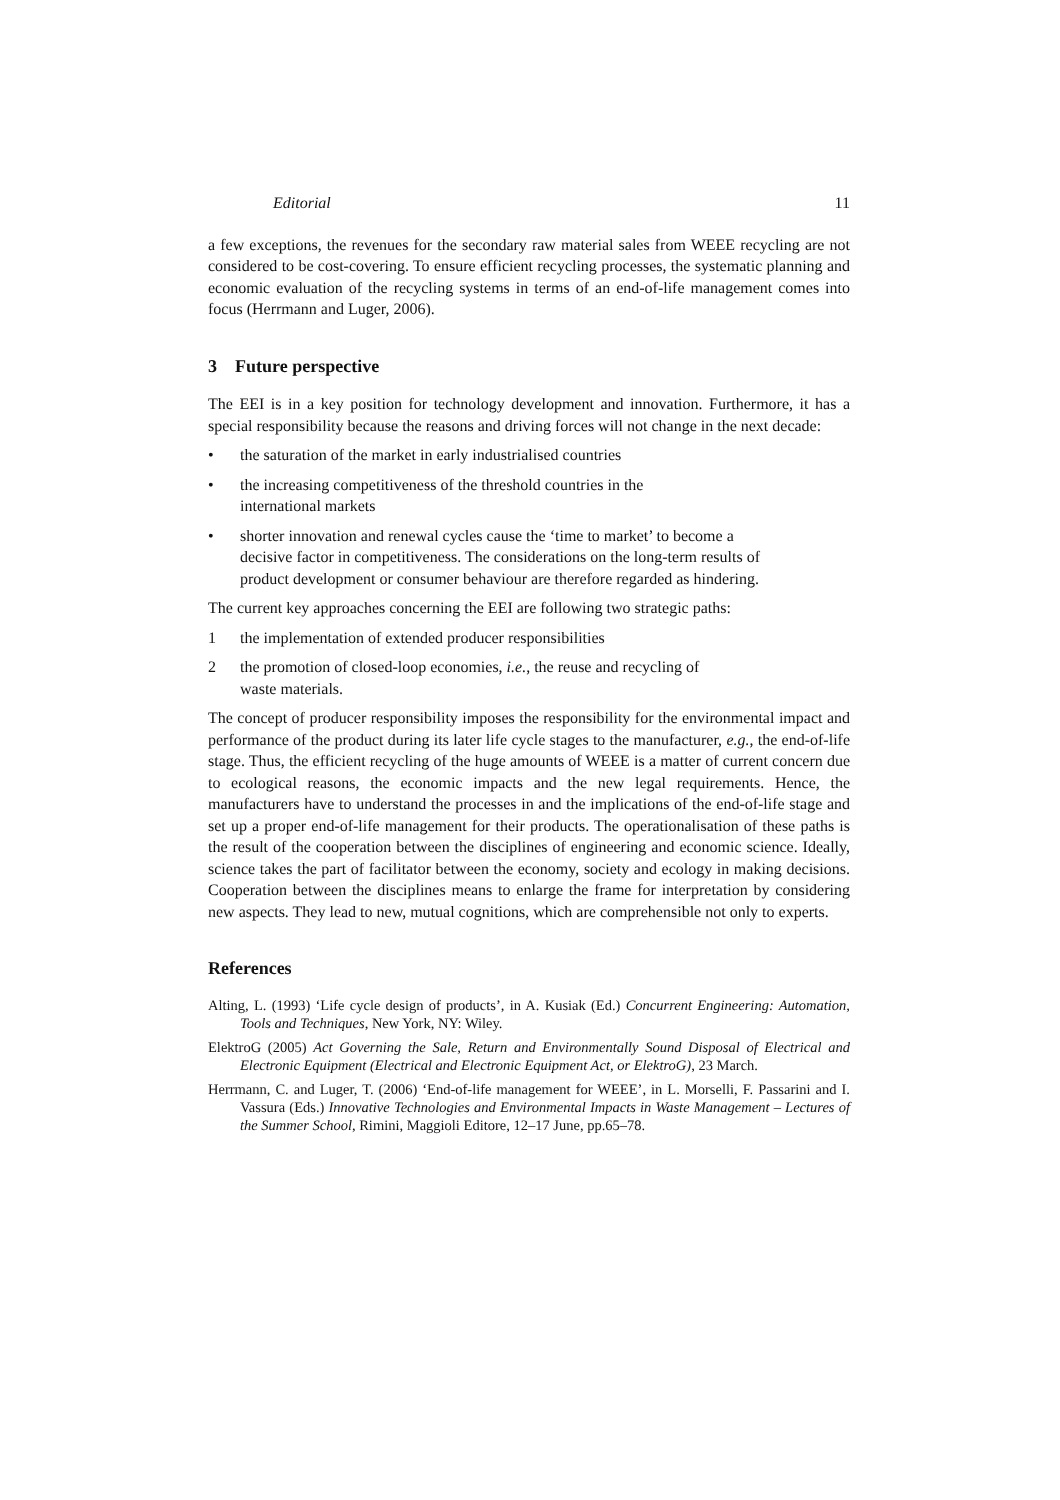Editorial 11
a few exceptions, the revenues for the secondary raw material sales from WEEE recycling are not considered to be cost-covering. To ensure efficient recycling processes, the systematic planning and economic evaluation of the recycling systems in terms of an end-of-life management comes into focus (Herrmann and Luger, 2006).
3 Future perspective
The EEI is in a key position for technology development and innovation. Furthermore, it has a special responsibility because the reasons and driving forces will not change in the next decade:
• the saturation of the market in early industrialised countries
• the increasing competitiveness of the threshold countries in the
international markets
• shorter innovation and renewal cycles cause the ‘time to market’ to become a decisive factor in competitiveness. The considerations on the long-term results of product development or consumer behaviour are therefore regarded as hindering.
The current key approaches concerning the EEI are following two strategic paths:
1 the implementation of extended producer responsibilities
2 the promotion of closed-loop economies, i.e., the reuse and recycling of
waste materials.
The concept of producer responsibility imposes the responsibility for the environmental impact and performance of the product during its later life cycle stages to the manufacturer, e.g., the end-of-life stage. Thus, the efficient recycling of the huge amounts of WEEE is a matter of current concern due to ecological reasons, the economic impacts and the new legal requirements. Hence, the manufacturers have to understand the processes in and the implications of the end-of-life stage and set up a proper end-of-life management for their products. The operationalisation of these paths is the result of the cooperation between the disciplines of engineering and economic science. Ideally, science takes the part of facilitator between the economy, society and ecology in making decisions. Cooperation between the disciplines means to enlarge the frame for interpretation by considering new aspects. They lead to new, mutual cognitions, which are comprehensible not only to experts.
References
Alting, L. (1993) ‘Life cycle design of products’, in A. Kusiak (Ed.) Concurrent Engineering: Automation, Tools and Techniques, New York, NY: Wiley.
ElektroG (2005) Act Governing the Sale, Return and Environmentally Sound Disposal of Electrical and Electronic Equipment (Electrical and Electronic Equipment Act, or ElektroG), 23 March.
Herrmann, C. and Luger, T. (2006) ‘End-of-life management for WEEE’, in L. Morselli, F. Passarini and I. Vassura (Eds.) Innovative Technologies and Environmental Impacts in Waste Management – Lectures of the Summer School, Rimini, Maggioli Editore, 12–17 June, pp.65–78.